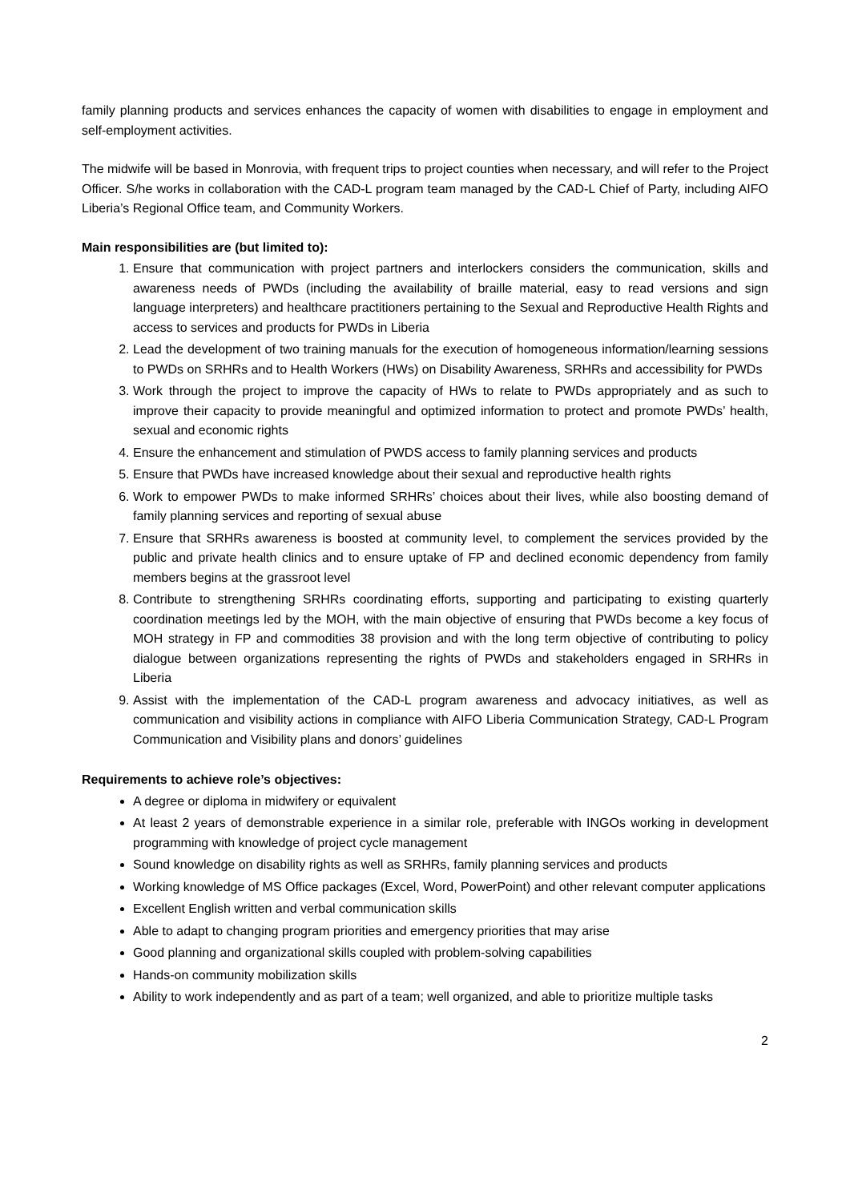family planning products and services enhances the capacity of women with disabilities to engage in employment and self-employment activities.
The midwife will be based in Monrovia, with frequent trips to project counties when necessary, and will refer to the Project Officer. S/he works in collaboration with the CAD-L program team managed by the CAD-L Chief of Party, including AIFO Liberia’s Regional Office team, and Community Workers.
Main responsibilities are (but limited to):
1. Ensure that communication with project partners and interlockers considers the communication, skills and awareness needs of PWDs (including the availability of braille material, easy to read versions and sign language interpreters) and healthcare practitioners pertaining to the Sexual and Reproductive Health Rights and access to services and products for PWDs in Liberia
2. Lead the development of two training manuals for the execution of homogeneous information/learning sessions to PWDs on SRHRs and to Health Workers (HWs) on Disability Awareness, SRHRs and accessibility for PWDs
3. Work through the project to improve the capacity of HWs to relate to PWDs appropriately and as such to improve their capacity to provide meaningful and optimized information to protect and promote PWDs’ health, sexual and economic rights
4. Ensure the enhancement and stimulation of PWDS access to family planning services and products
5. Ensure that PWDs have increased knowledge about their sexual and reproductive health rights
6. Work to empower PWDs to make informed SRHRs’ choices about their lives, while also boosting demand of family planning services and reporting of sexual abuse
7. Ensure that SRHRs awareness is boosted at community level, to complement the services provided by the public and private health clinics and to ensure uptake of FP and declined economic dependency from family members begins at the grassroot level
8. Contribute to strengthening SRHRs coordinating efforts, supporting and participating to existing quarterly coordination meetings led by the MOH, with the main objective of ensuring that PWDs become a key focus of MOH strategy in FP and commodities 38 provision and with the long term objective of contributing to policy dialogue between organizations representing the rights of PWDs and stakeholders engaged in SRHRs in Liberia
9. Assist with the implementation of the CAD-L program awareness and advocacy initiatives, as well as communication and visibility actions in compliance with AIFO Liberia Communication Strategy, CAD-L Program Communication and Visibility plans and donors’ guidelines
Requirements to achieve role’s objectives:
A degree or diploma in midwifery or equivalent
At least 2 years of demonstrable experience in a similar role, preferable with INGOs working in development programming with knowledge of project cycle management
Sound knowledge on disability rights as well as SRHRs, family planning services and products
Working knowledge of MS Office packages (Excel, Word, PowerPoint) and other relevant computer applications
Excellent English written and verbal communication skills
Able to adapt to changing program priorities and emergency priorities that may arise
Good planning and organizational skills coupled with problem-solving capabilities
Hands-on community mobilization skills
Ability to work independently and as part of a team; well organized, and able to prioritize multiple tasks
2